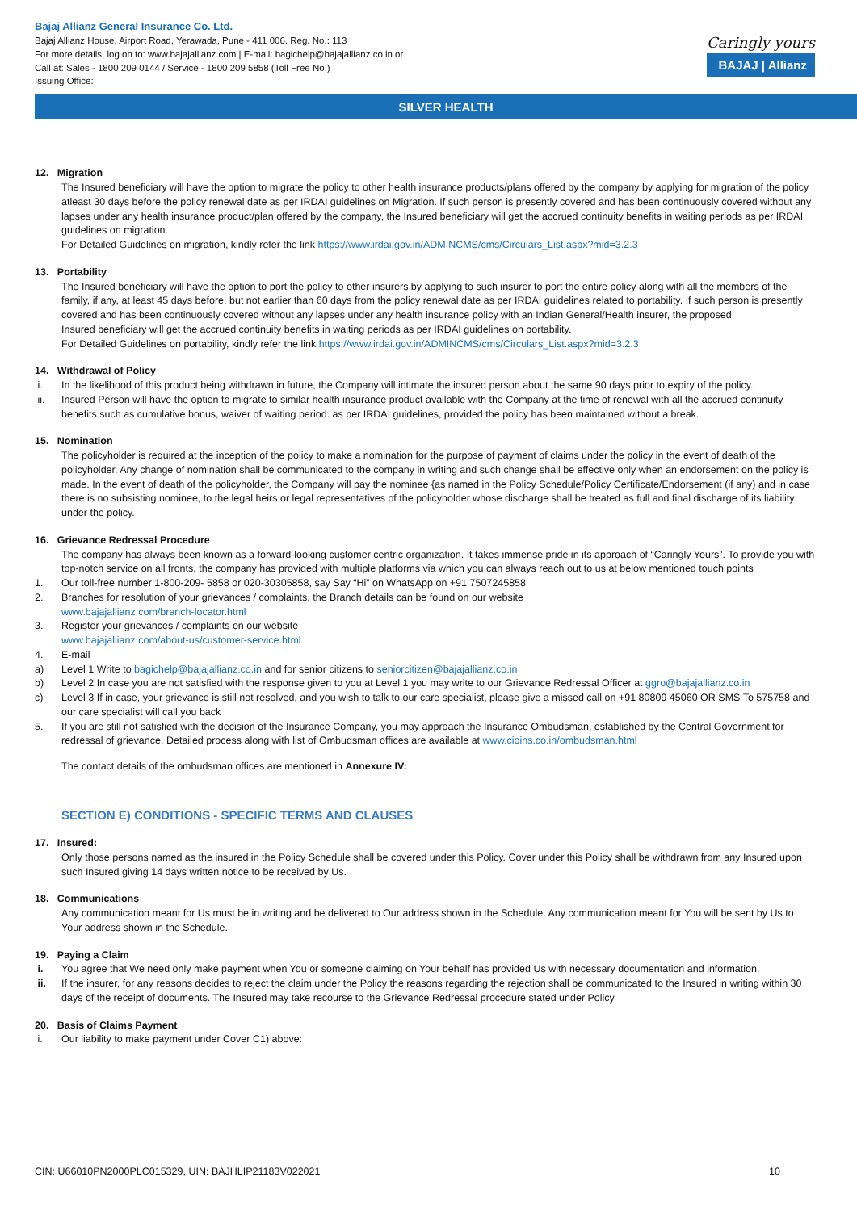Bajaj Allianz General Insurance Co. Ltd.
Bajaj Allianz House, Airport Road, Yerawada, Pune - 411 006. Reg. No.: 113
For more details, log on to: www.bajajallianz.com | E-mail: bagichelp@bajajallianz.co.in or
Call at: Sales - 1800 209 0144 / Service - 1800 209 5858 (Toll Free No.)
Issuing Office:
Caringly yours
BAJAJ | Allianz
SILVER HEALTH
12. Migration
The Insured beneficiary will have the option to migrate the policy to other health insurance products/plans offered by the company by applying for migration of the policy atleast 30 days before the policy renewal date as per IRDAI guidelines on Migration. If such person is presently covered and has been continuously covered without any lapses under any health insurance product/plan offered by the company, the Insured beneficiary will get the accrued continuity benefits in waiting periods as per IRDAI guidelines on migration.
For Detailed Guidelines on migration, kindly refer the link https://www.irdai.gov.in/ADMINCMS/cms/Circulars_List.aspx?mid=3.2.3
13. Portability
The Insured beneficiary will have the option to port the policy to other insurers by applying to such insurer to port the entire policy along with all the members of the family, if any, at least 45 days before, but not earlier than 60 days from the policy renewal date as per IRDAI guidelines related to portability. If such person is presently covered and has been continuously covered without any lapses under any health insurance policy with an Indian General/Health insurer, the proposed
Insured beneficiary will get the accrued continuity benefits in waiting periods as per IRDAI guidelines on portability.
For Detailed Guidelines on portability, kindly refer the link https://www.irdai.gov.in/ADMINCMS/cms/Circulars_List.aspx?mid=3.2.3
14. Withdrawal of Policy
i. In the likelihood of this product being withdrawn in future, the Company will intimate the insured person about the same 90 days prior to expiry of the policy.
ii. Insured Person will have the option to migrate to similar health insurance product available with the Company at the time of renewal with all the accrued continuity benefits such as cumulative bonus, waiver of waiting period. as per IRDAI guidelines, provided the policy has been maintained without a break.
15. Nomination
The policyholder is required at the inception of the policy to make a nomination for the purpose of payment of claims under the policy in the event of death of the policyholder. Any change of nomination shall be communicated to the company in writing and such change shall be effective only when an endorsement on the policy is made. In the event of death of the policyholder, the Company will pay the nominee {as named in the Policy Schedule/Policy Certificate/Endorsement (if any) and in case there is no subsisting nominee, to the legal heirs or legal representatives of the policyholder whose discharge shall be treated as full and final discharge of its liability under the policy.
16. Grievance Redressal Procedure
The company has always been known as a forward-looking customer centric organization. It takes immense pride in its approach of “Caringly Yours”. To provide you with top-notch service on all fronts, the company has provided with multiple platforms via which you can always reach out to us at below mentioned touch points
1. Our toll-free number 1-800-209- 5858 or 020-30305858, say Say “Hi” on WhatsApp on +91 7507245858
2. Branches for resolution of your grievances / complaints, the Branch details can be found on our website
www.bajajallianz.com/branch-locator.html
3. Register your grievances / complaints on our website
www.bajajallianz.com/about-us/customer-service.html
4. E-mail
a) Level 1 Write to bagichelp@bajajallianz.co.in and for senior citizens to seniorcitizen@bajajallianz.co.in
b) Level 2 In case you are not satisfied with the response given to you at Level 1 you may write to our Grievance Redressal Officer at ggro@bajajallianz.co.in
c) Level 3 If in case, your grievance is still not resolved, and you wish to talk to our care specialist, please give a missed call on +91 80809 45060 OR SMS To 575758 and our care specialist will call you back
5. If you are still not satisfied with the decision of the Insurance Company, you may approach the Insurance Ombudsman, established by the Central Government for redressal of grievance. Detailed process along with list of Ombudsman offices are available at www.cioins.co.in/ombudsman.html
The contact details of the ombudsman offices are mentioned in Annexure IV:
SECTION E) CONDITIONS - SPECIFIC TERMS AND CLAUSES
17. Insured:
Only those persons named as the insured in the Policy Schedule shall be covered under this Policy. Cover under this Policy shall be withdrawn from any Insured upon such Insured giving 14 days written notice to be received by Us.
18. Communications
Any communication meant for Us must be in writing and be delivered to Our address shown in the Schedule. Any communication meant for You will be sent by Us to Your address shown in the Schedule.
19. Paying a Claim
i. You agree that We need only make payment when You or someone claiming on Your behalf has provided Us with necessary documentation and information.
ii. If the insurer, for any reasons decides to reject the claim under the Policy the reasons regarding the rejection shall be communicated to the Insured in writing within 30 days of the receipt of documents. The Insured may take recourse to the Grievance Redressal procedure stated under Policy
20. Basis of Claims Payment
i. Our liability to make payment under Cover C1) above:
CIN: U66010PN2000PLC015329, UIN: BAJHLIP21183V022021 10